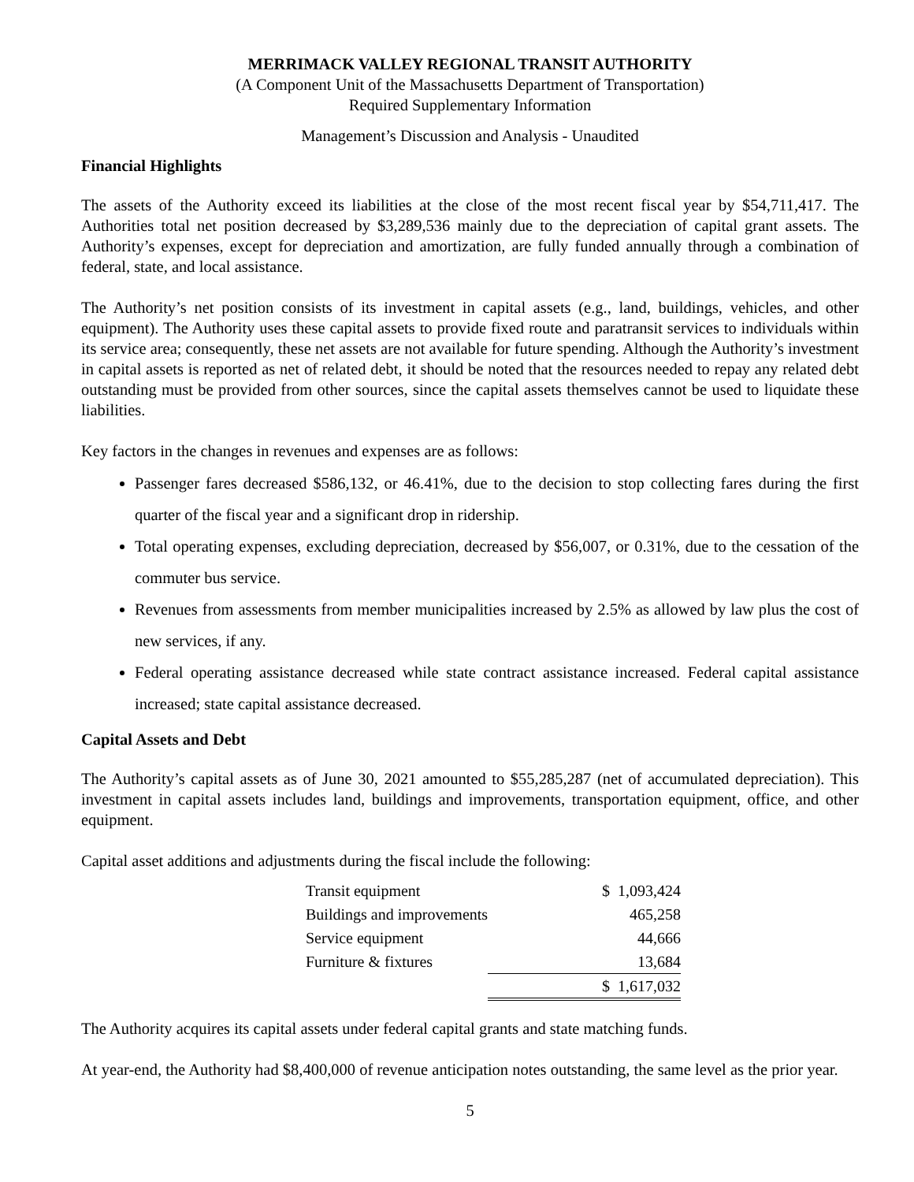MERRIMACK VALLEY REGIONAL TRANSIT AUTHORITY
(A Component Unit of the Massachusetts Department of Transportation)
Required Supplementary Information
Management’s Discussion and Analysis - Unaudited
Financial Highlights
The assets of the Authority exceed its liabilities at the close of the most recent fiscal year by $54,711,417. The Authorities total net position decreased by $3,289,536 mainly due to the depreciation of capital grant assets. The Authority’s expenses, except for depreciation and amortization, are fully funded annually through a combination of federal, state, and local assistance.
The Authority’s net position consists of its investment in capital assets (e.g., land, buildings, vehicles, and other equipment). The Authority uses these capital assets to provide fixed route and paratransit services to individuals within its service area; consequently, these net assets are not available for future spending. Although the Authority’s investment in capital assets is reported as net of related debt, it should be noted that the resources needed to repay any related debt outstanding must be provided from other sources, since the capital assets themselves cannot be used to liquidate these liabilities.
Key factors in the changes in revenues and expenses are as follows:
Passenger fares decreased $586,132, or 46.41%, due to the decision to stop collecting fares during the first quarter of the fiscal year and a significant drop in ridership.
Total operating expenses, excluding depreciation, decreased by $56,007, or 0.31%, due to the cessation of the commuter bus service.
Revenues from assessments from member municipalities increased by 2.5% as allowed by law plus the cost of new services, if any.
Federal operating assistance decreased while state contract assistance increased. Federal capital assistance increased; state capital assistance decreased.
Capital Assets and Debt
The Authority’s capital assets as of June 30, 2021 amounted to $55,285,287 (net of accumulated depreciation). This investment in capital assets includes land, buildings and improvements, transportation equipment, office, and other equipment.
Capital asset additions and adjustments during the fiscal include the following:
| Transit equipment | $ | 1,093,424 |
| Buildings and improvements | | 465,258 |
| Service equipment | | 44,666 |
| Furniture & fixtures | | 13,684 |
| | $ | 1,617,032 |
The Authority acquires its capital assets under federal capital grants and state matching funds.
At year-end, the Authority had $8,400,000 of revenue anticipation notes outstanding, the same level as the prior year.
5